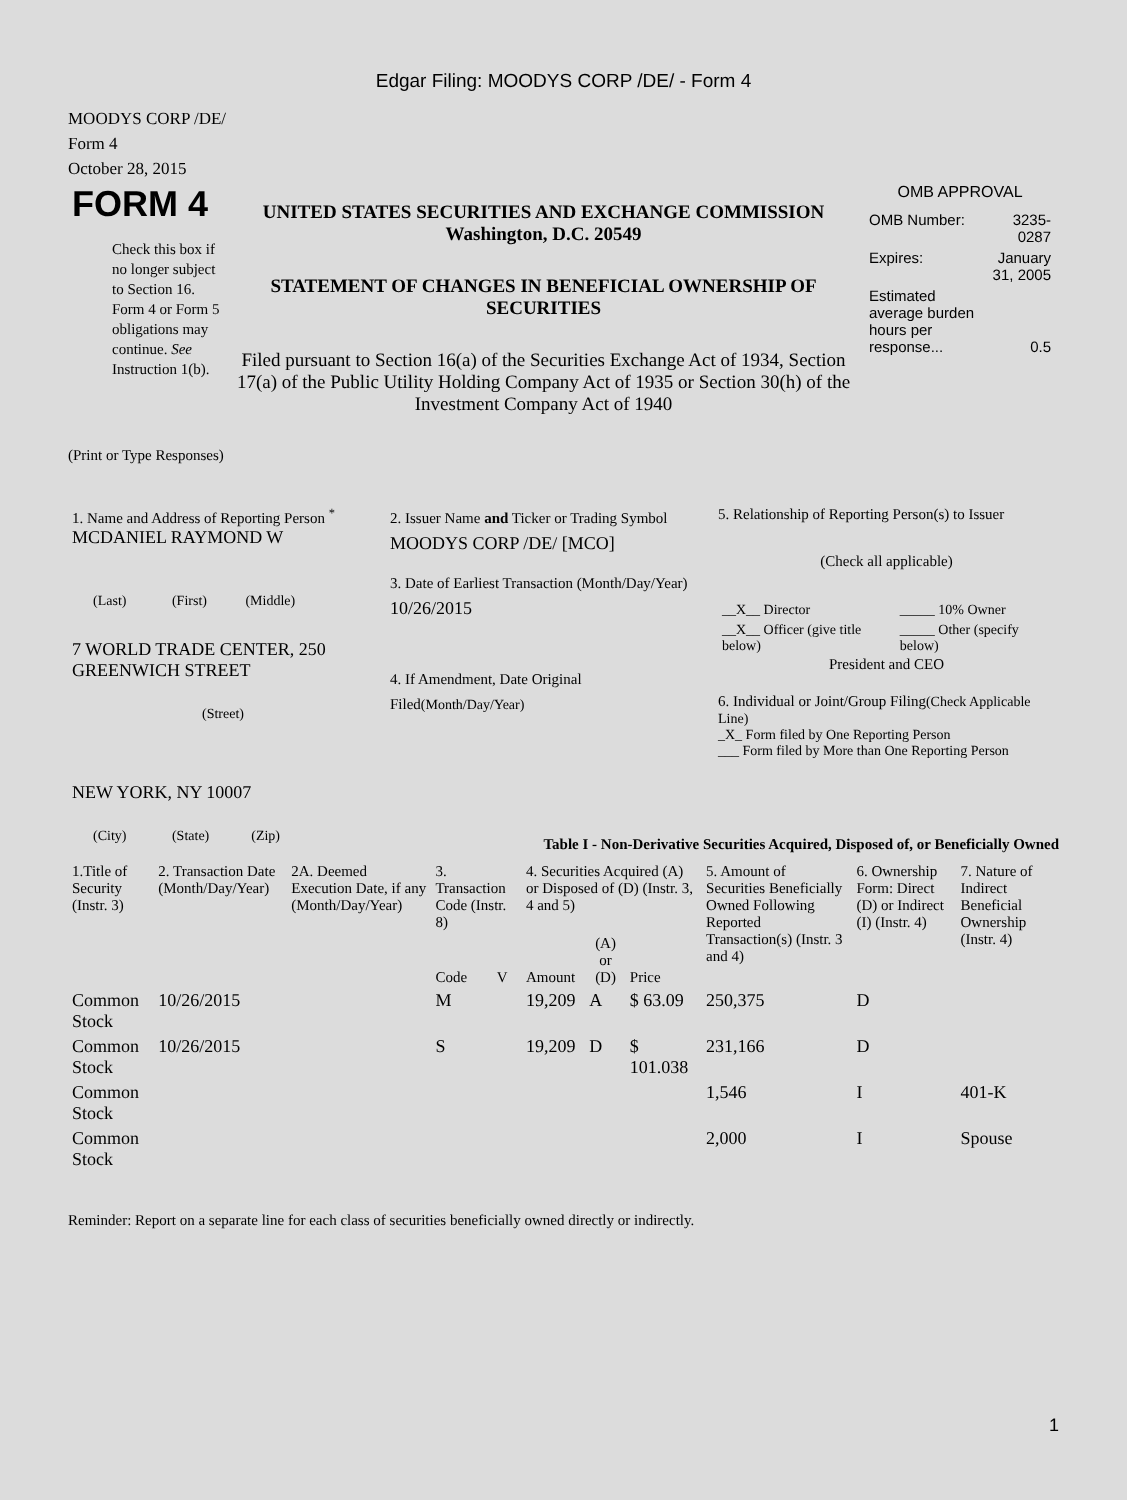Edgar Filing: MOODYS CORP /DE/ - Form 4
MOODYS CORP /DE/
Form 4
October 28, 2015
| FORM 4 Check this box if no longer subject to Section 16. Form 4 or Form 5 obligations may continue. See Instruction 1(b). | UNITED STATES SECURITIES AND EXCHANGE COMMISSION Washington, D.C. 20549 STATEMENT OF CHANGES IN BENEFICIAL OWNERSHIP OF SECURITIES Filed pursuant to Section 16(a) of the Securities Exchange Act of 1934, Section 17(a) of the Public Utility Holding Company Act of 1935 or Section 30(h) of the Investment Company Act of 1940 | OMB APPROVAL / OMB Number: / 3235-0287 / / Expires: / January 31, 2005 / / Estimated average burden hours per response... / 0.5 / |
(Print or Type Responses)
| 1. Name and Address of Reporting Person <sup>*</sup> MCDANIEL RAYMOND W (Last) (First) (Middle) 7 WORLD TRADE CENTER, 250 GREENWICH STREET (Street) NEW YORK, NY 10007 (City) (State) (Zip) | 2. Issuer Name and Ticker or Trading Symbol MOODYS CORP /DE/ [MCO] 3. Date of Earliest Transaction (Month/Day/Year) 10/26/2015 4. If Amendment, Date Original Filed (Month/Day/Year) | 5. Relationship of Reporting Person(s) to Issuer (Check all applicable) / __X__ Director / _____ 10% Owner / / __X__ Officer (give title below) / _____ Other (specify below) / President and CEO 6. Individual or Joint/Group Filing (Check Applicable Line) _X_ Form filed by One Reporting Person ___ Form filed by More than One Reporting Person |
Table I - Non-Derivative Securities Acquired, Disposed of, or Beneficially Owned
| 1.Title of Security (Instr. 3) | 2. Transaction Date (Month/Day/Year) | 2A. Deemed Execution Date, if any (Month/Day/Year) | 3. Transaction Code (Instr. 8) | | 4. Securities Acquired (A) or Disposed of (D) (Instr. 3, 4 and 5) | | | 5. Amount of Securities Beneficially Owned Following Reported Transaction(s) (Instr. 3 and 4) | 6. Ownership Form: Direct (D) or Indirect (I) (Instr. 4) | 7. Nature of Indirect Beneficial Ownership (Instr. 4) |
| --- | --- | --- | --- | --- | --- | --- | --- | --- | --- | --- |
| | | | Code | V | Amount | (A) or (D) | Price | | | |
| Common Stock | 10/26/2015 | | M | | 19,209 | A | $ 63.09 | 250,375 | D | |
| Common Stock | 10/26/2015 | | S | | 19,209 | D | $ 101.038 | 231,166 | D | |
| Common Stock | | | | | | | | 1,546 | I | 401-K |
| Common Stock | | | | | | | | 2,000 | I | Spouse |
Reminder: Report on a separate line for each class of securities beneficially owned directly or indirectly.
1